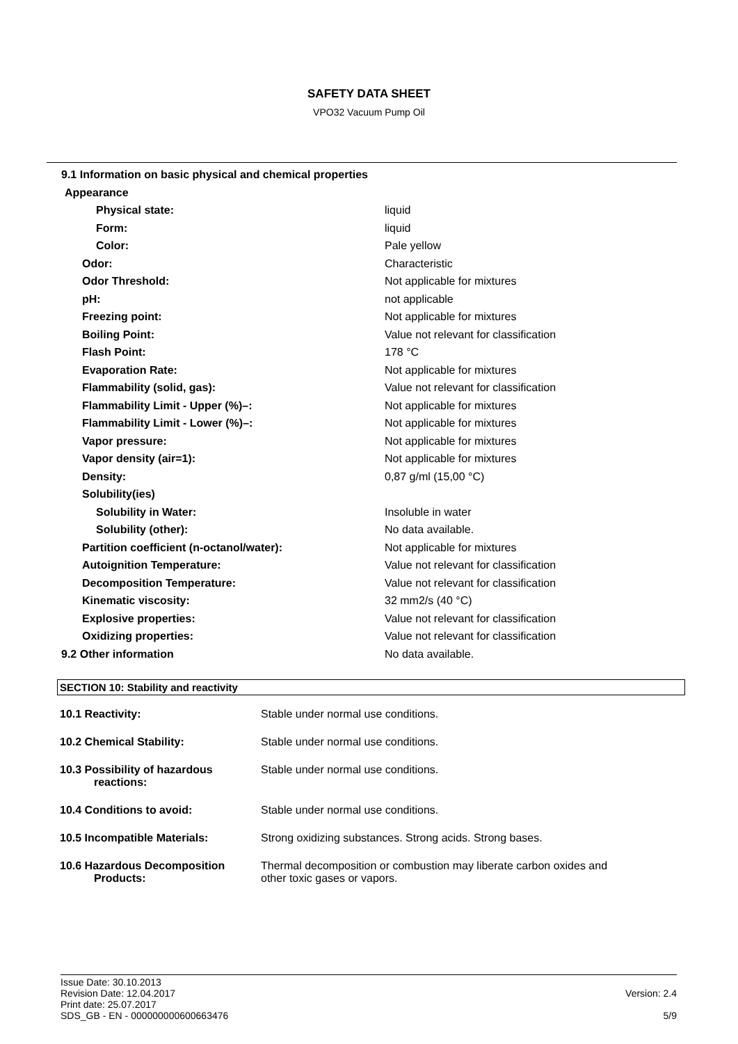SAFETY DATA SHEET
VPO32 Vacuum Pump Oil
| 9.1 Information on basic physical and chemical properties | |
| Appearance | |
| Physical state: | liquid |
| Form: | liquid |
| Color: | Pale yellow |
| Odor: | Characteristic |
| Odor Threshold: | Not applicable for mixtures |
| pH: | not applicable |
| Freezing point: | Not applicable for mixtures |
| Boiling Point: | Value not relevant for classification |
| Flash Point: | 178 °C |
| Evaporation Rate: | Not applicable for mixtures |
| Flammability (solid, gas): | Value not relevant for classification |
| Flammability Limit - Upper (%)–: | Not applicable for mixtures |
| Flammability Limit - Lower (%)–: | Not applicable for mixtures |
| Vapor pressure: | Not applicable for mixtures |
| Vapor density (air=1): | Not applicable for mixtures |
| Density: | 0,87 g/ml (15,00 °C) |
| Solubility(ies) | |
| Solubility in Water: | Insoluble in water |
| Solubility (other): | No data available. |
| Partition coefficient (n-octanol/water): | Not applicable for mixtures |
| Autoignition Temperature: | Value not relevant for classification |
| Decomposition Temperature: | Value not relevant for classification |
| Kinematic viscosity: | 32 mm2/s (40 °C) |
| Explosive properties: | Value not relevant for classification |
| Oxidizing properties: | Value not relevant for classification |
| 9.2 Other information | No data available. |
SECTION 10: Stability and reactivity
| 10.1 Reactivity: | Stable under normal use conditions. |
| 10.2 Chemical Stability: | Stable under normal use conditions. |
| 10.3 Possibility of hazardous reactions: | Stable under normal use conditions. |
| 10.4 Conditions to avoid: | Stable under normal use conditions. |
| 10.5 Incompatible Materials: | Strong oxidizing substances. Strong acids. Strong bases. |
| 10.6 Hazardous Decomposition Products: | Thermal decomposition or combustion may liberate carbon oxides and other toxic gases or vapors. |
Issue Date: 30.10.2013
Revision Date: 12.04.2017
Print date: 25.07.2017
SDS_GB - EN - 000000000600663476
Version: 2.4
5/9